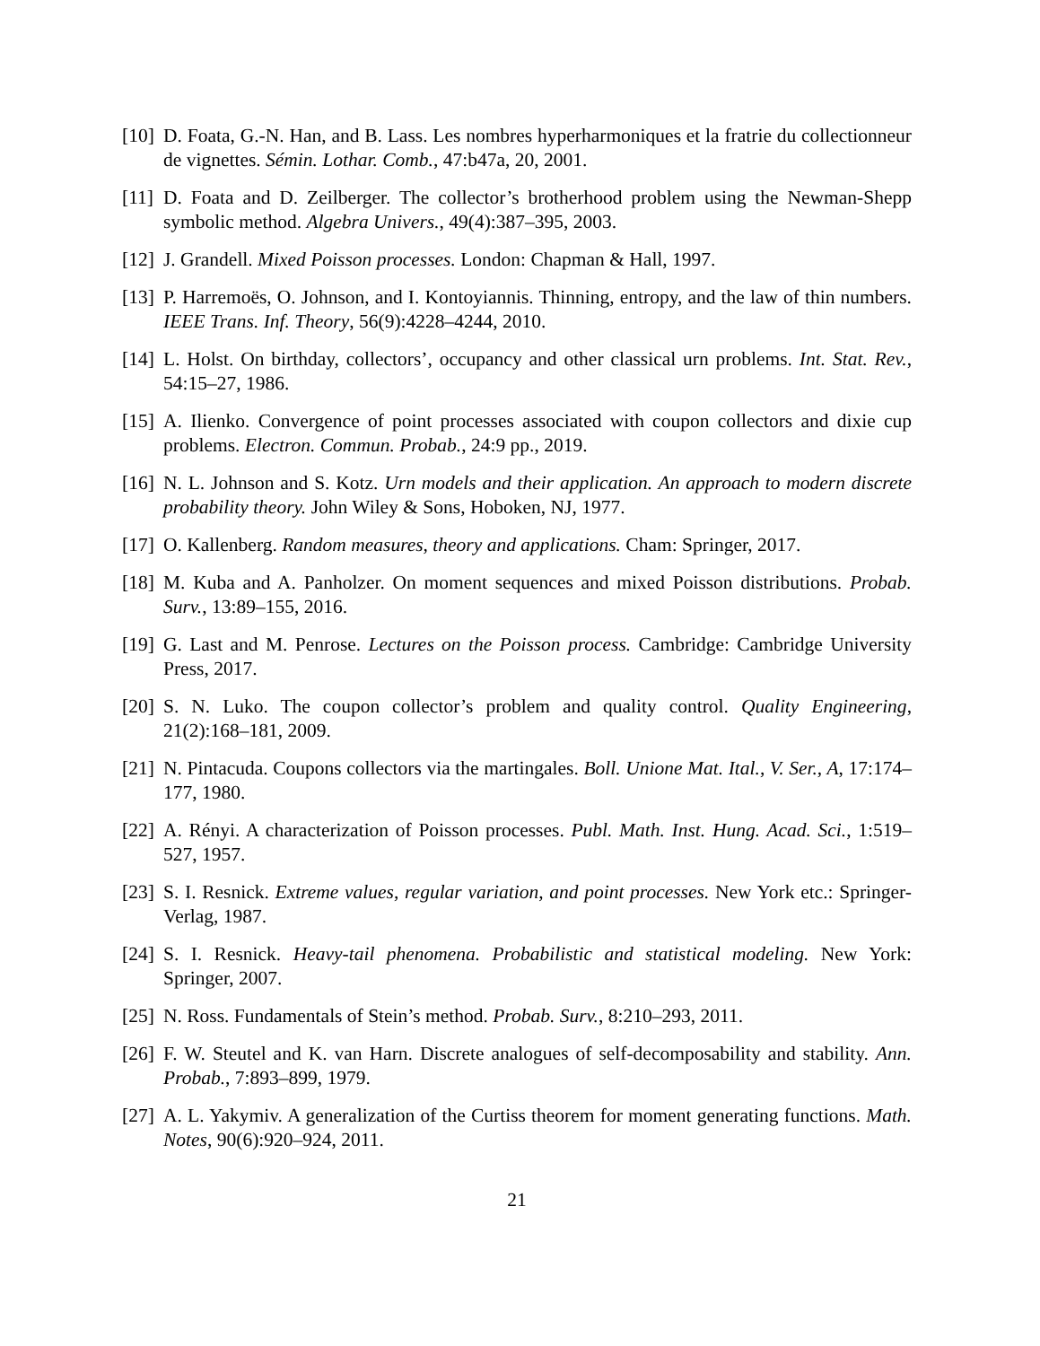[10] D. Foata, G.-N. Han, and B. Lass. Les nombres hyperharmoniques et la fratrie du collectionneur de vignettes. Sémin. Lothar. Comb., 47:b47a, 20, 2001.
[11] D. Foata and D. Zeilberger. The collector’s brotherhood problem using the Newman-Shepp symbolic method. Algebra Univers., 49(4):387–395, 2003.
[12] J. Grandell. Mixed Poisson processes. London: Chapman & Hall, 1997.
[13] P. Harremoës, O. Johnson, and I. Kontoyiannis. Thinning, entropy, and the law of thin numbers. IEEE Trans. Inf. Theory, 56(9):4228–4244, 2010.
[14] L. Holst. On birthday, collectors’, occupancy and other classical urn problems. Int. Stat. Rev., 54:15–27, 1986.
[15] A. Ilienko. Convergence of point processes associated with coupon collectors and dixie cup problems. Electron. Commun. Probab., 24:9 pp., 2019.
[16] N. L. Johnson and S. Kotz. Urn models and their application. An approach to modern discrete probability theory. John Wiley & Sons, Hoboken, NJ, 1977.
[17] O. Kallenberg. Random measures, theory and applications. Cham: Springer, 2017.
[18] M. Kuba and A. Panholzer. On moment sequences and mixed Poisson distributions. Probab. Surv., 13:89–155, 2016.
[19] G. Last and M. Penrose. Lectures on the Poisson process. Cambridge: Cambridge University Press, 2017.
[20] S. N. Luko. The coupon collector’s problem and quality control. Quality Engineering, 21(2):168–181, 2009.
[21] N. Pintacuda. Coupons collectors via the martingales. Boll. Unione Mat. Ital., V. Ser., A, 17:174–177, 1980.
[22] A. Rényi. A characterization of Poisson processes. Publ. Math. Inst. Hung. Acad. Sci., 1:519–527, 1957.
[23] S. I. Resnick. Extreme values, regular variation, and point processes. New York etc.: Springer-Verlag, 1987.
[24] S. I. Resnick. Heavy-tail phenomena. Probabilistic and statistical modeling. New York: Springer, 2007.
[25] N. Ross. Fundamentals of Stein’s method. Probab. Surv., 8:210–293, 2011.
[26] F. W. Steutel and K. van Harn. Discrete analogues of self-decomposability and stability. Ann. Probab., 7:893–899, 1979.
[27] A. L. Yakymiv. A generalization of the Curtiss theorem for moment generating functions. Math. Notes, 90(6):920–924, 2011.
21